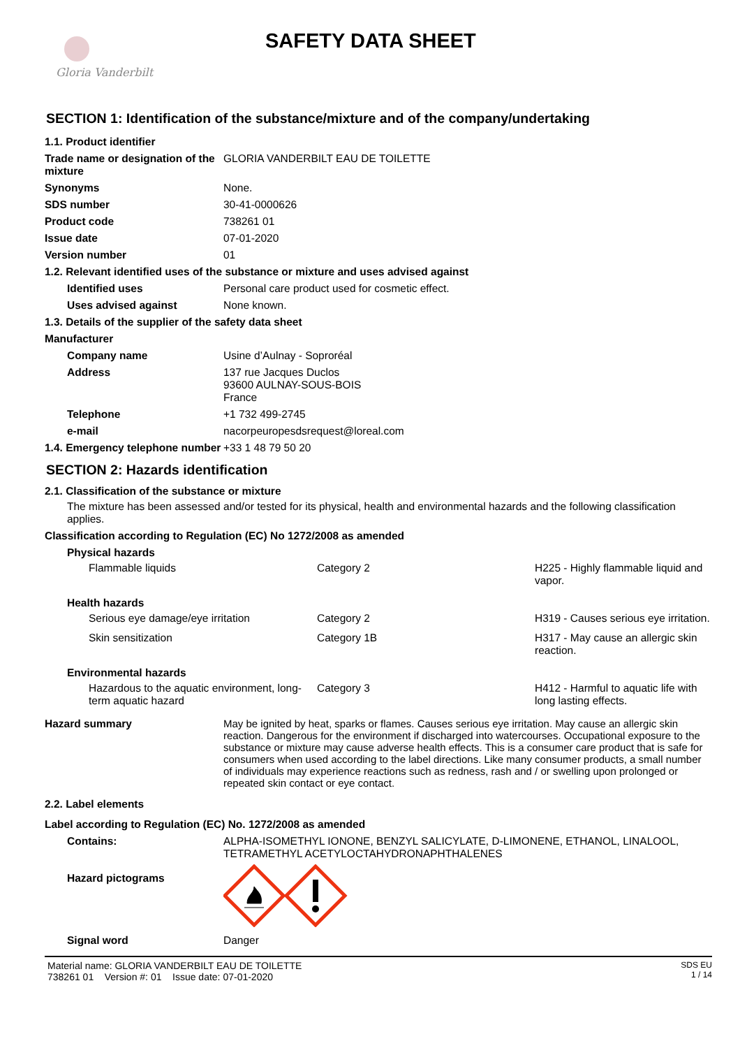Gloria Vanderbilt
SAFETY DATA SHEET
SECTION 1: Identification of the substance/mixture and of the company/undertaking
| 1.1. Product identifier | |
| Trade name or designation of the mixture | GLORIA VANDERBILT EAU DE TOILETTE |
| Synonyms | None. |
| SDS number | 30-41-0000626 |
| Product code | 738261 01 |
| Issue date | 07-01-2020 |
| Version number | 01 |
| 1.2. Relevant identified uses of the substance or mixture and uses advised against | |
| Identified uses | Personal care product used for cosmetic effect. |
| Uses advised against | None known. |
| 1.3. Details of the supplier of the safety data sheet | |
| Manufacturer | |
| Company name | Usine d’Aulnay - Soproréal |
| Address | 137 rue Jacques Duclos 93600 AULNAY-SOUS-BOIS France |
| Telephone | +1 732 499-2745 |
| e-mail | nacorpeuropesdsrequest@loreal.com |
| 1.4. Emergency telephone number | +33 1 48 79 50 20 |
SECTION 2: Hazards identification
2.1. Classification of the substance or mixture
The mixture has been assessed and/or tested for its physical, health and environmental hazards and the following classification applies.
Classification according to Regulation (EC) No 1272/2008 as amended
| Physical hazards | | |
| Flammable liquids | Category 2 | H225 - Highly flammable liquid and vapor. |
| Health hazards | | |
| Serious eye damage/eye irritation | Category 2 | H319 - Causes serious eye irritation. |
| Skin sensitization | Category 1B | H317 - May cause an allergic skin reaction. |
| Environmental hazards | | |
| Hazardous to the aquatic environment, long-term aquatic hazard | Category 3 | H412 - Harmful to aquatic life with long lasting effects. |
| Hazard summary | May be ignited by heat, sparks or flames. Causes serious eye irritation. May cause an allergic skin reaction. Dangerous for the environment if discharged into watercourses. Occupational exposure to the substance or mixture may cause adverse health effects. This is a consumer care product that is safe for consumers when used according to the label directions. Like many consumer products, a small number of individuals may experience reactions such as redness, rash and / or swelling upon prolonged or repeated skin contact or eye contact. |
| 2.2. Label elements | |
| Label according to Regulation (EC) No. 1272/2008 as amended | |
| Contains: | ALPHA-ISOMETHYL IONONE, BENZYL SALICYLATE, D-LIMONENE, ETHANOL, LINALOOL, TETRAMETHYL ACETYLOCTAHYDRONAPHTHALENES |
| Hazard pictograms | |
| Signal word | Danger |
Material name: GLORIA VANDERBILT EAU DE TOILETTE
738261 01 Version #: 01 Issue date: 07-01-2020
SDS EU
1 / 14